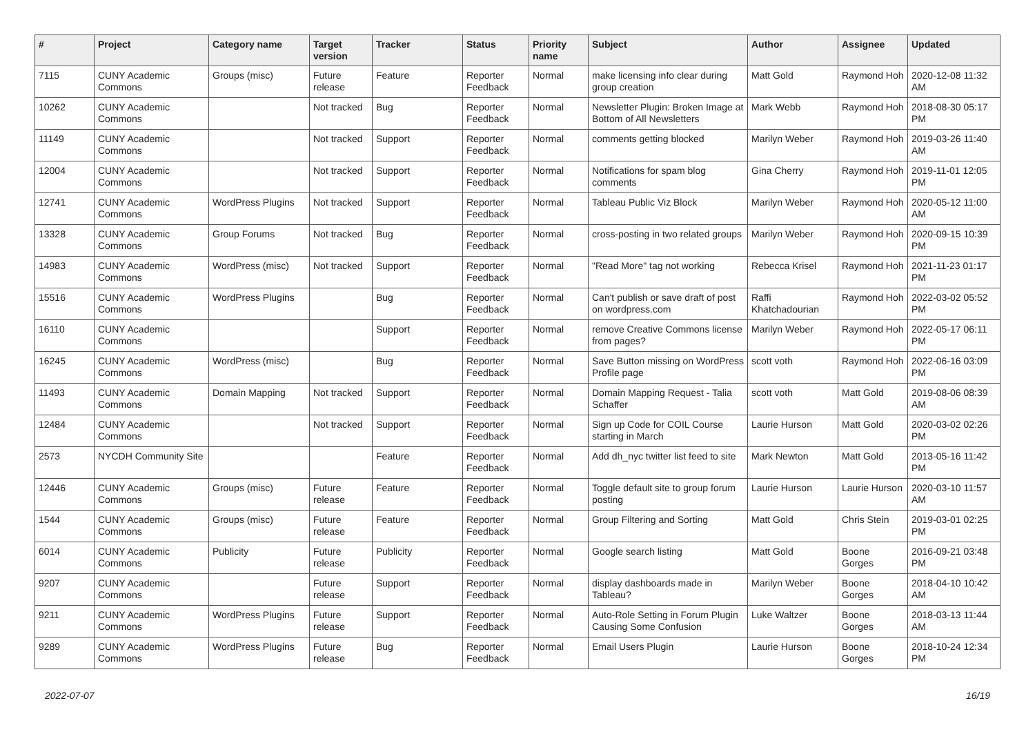| # | Project | Category name | Target version | Tracker | Status | Priority name | Subject | Author | Assignee | Updated |
| --- | --- | --- | --- | --- | --- | --- | --- | --- | --- | --- |
| 7115 | CUNY Academic Commons | Groups (misc) | Future release | Feature | Reporter Feedback | Normal | make licensing info clear during group creation | Matt Gold | Raymond Hoh | 2020-12-08 11:32 AM |
| 10262 | CUNY Academic Commons | | Not tracked | Bug | Reporter Feedback | Normal | Newsletter Plugin: Broken Image at Bottom of All Newsletters | Mark Webb | Raymond Hoh | 2018-08-30 05:17 PM |
| 11149 | CUNY Academic Commons | | Not tracked | Support | Reporter Feedback | Normal | comments getting blocked | Marilyn Weber | Raymond Hoh | 2019-03-26 11:40 AM |
| 12004 | CUNY Academic Commons | | Not tracked | Support | Reporter Feedback | Normal | Notifications for spam blog comments | Gina Cherry | Raymond Hoh | 2019-11-01 12:05 PM |
| 12741 | CUNY Academic Commons | WordPress Plugins | Not tracked | Support | Reporter Feedback | Normal | Tableau Public Viz Block | Marilyn Weber | Raymond Hoh | 2020-05-12 11:00 AM |
| 13328 | CUNY Academic Commons | Group Forums | Not tracked | Bug | Reporter Feedback | Normal | cross-posting in two related groups | Marilyn Weber | Raymond Hoh | 2020-09-15 10:39 PM |
| 14983 | CUNY Academic Commons | WordPress (misc) | Not tracked | Support | Reporter Feedback | Normal | "Read More" tag not working | Rebecca Krisel | Raymond Hoh | 2021-11-23 01:17 PM |
| 15516 | CUNY Academic Commons | WordPress Plugins | | Bug | Reporter Feedback | Normal | Can't publish or save draft of post on wordpress.com | Raffi Khatchadourian | Raymond Hoh | 2022-03-02 05:52 PM |
| 16110 | CUNY Academic Commons | | | Support | Reporter Feedback | Normal | remove Creative Commons license from pages? | Marilyn Weber | Raymond Hoh | 2022-05-17 06:11 PM |
| 16245 | CUNY Academic Commons | WordPress (misc) | | Bug | Reporter Feedback | Normal | Save Button missing on WordPress Profile page | scott voth | Raymond Hoh | 2022-06-16 03:09 PM |
| 11493 | CUNY Academic Commons | Domain Mapping | Not tracked | Support | Reporter Feedback | Normal | Domain Mapping Request - Talia Schaffer | scott voth | Matt Gold | 2019-08-06 08:39 AM |
| 12484 | CUNY Academic Commons | | Not tracked | Support | Reporter Feedback | Normal | Sign up Code for COIL Course starting in March | Laurie Hurson | Matt Gold | 2020-03-02 02:26 PM |
| 2573 | NYCDH Community Site | | | Feature | Reporter Feedback | Normal | Add dh_nyc twitter list feed to site | Mark Newton | Matt Gold | 2013-05-16 11:42 PM |
| 12446 | CUNY Academic Commons | Groups (misc) | Future release | Feature | Reporter Feedback | Normal | Toggle default site to group forum posting | Laurie Hurson | Laurie Hurson | 2020-03-10 11:57 AM |
| 1544 | CUNY Academic Commons | Groups (misc) | Future release | Feature | Reporter Feedback | Normal | Group Filtering and Sorting | Matt Gold | Chris Stein | 2019-03-01 02:25 PM |
| 6014 | CUNY Academic Commons | Publicity | Future release | Publicity | Reporter Feedback | Normal | Google search listing | Matt Gold | Boone Gorges | 2016-09-21 03:48 PM |
| 9207 | CUNY Academic Commons | | Future release | Support | Reporter Feedback | Normal | display dashboards made in Tableau? | Marilyn Weber | Boone Gorges | 2018-04-10 10:42 AM |
| 9211 | CUNY Academic Commons | WordPress Plugins | Future release | Support | Reporter Feedback | Normal | Auto-Role Setting in Forum Plugin Causing Some Confusion | Luke Waltzer | Boone Gorges | 2018-03-13 11:44 AM |
| 9289 | CUNY Academic Commons | WordPress Plugins | Future release | Bug | Reporter Feedback | Normal | Email Users Plugin | Laurie Hurson | Boone Gorges | 2018-10-24 12:34 PM |
2022-07-07 16/19